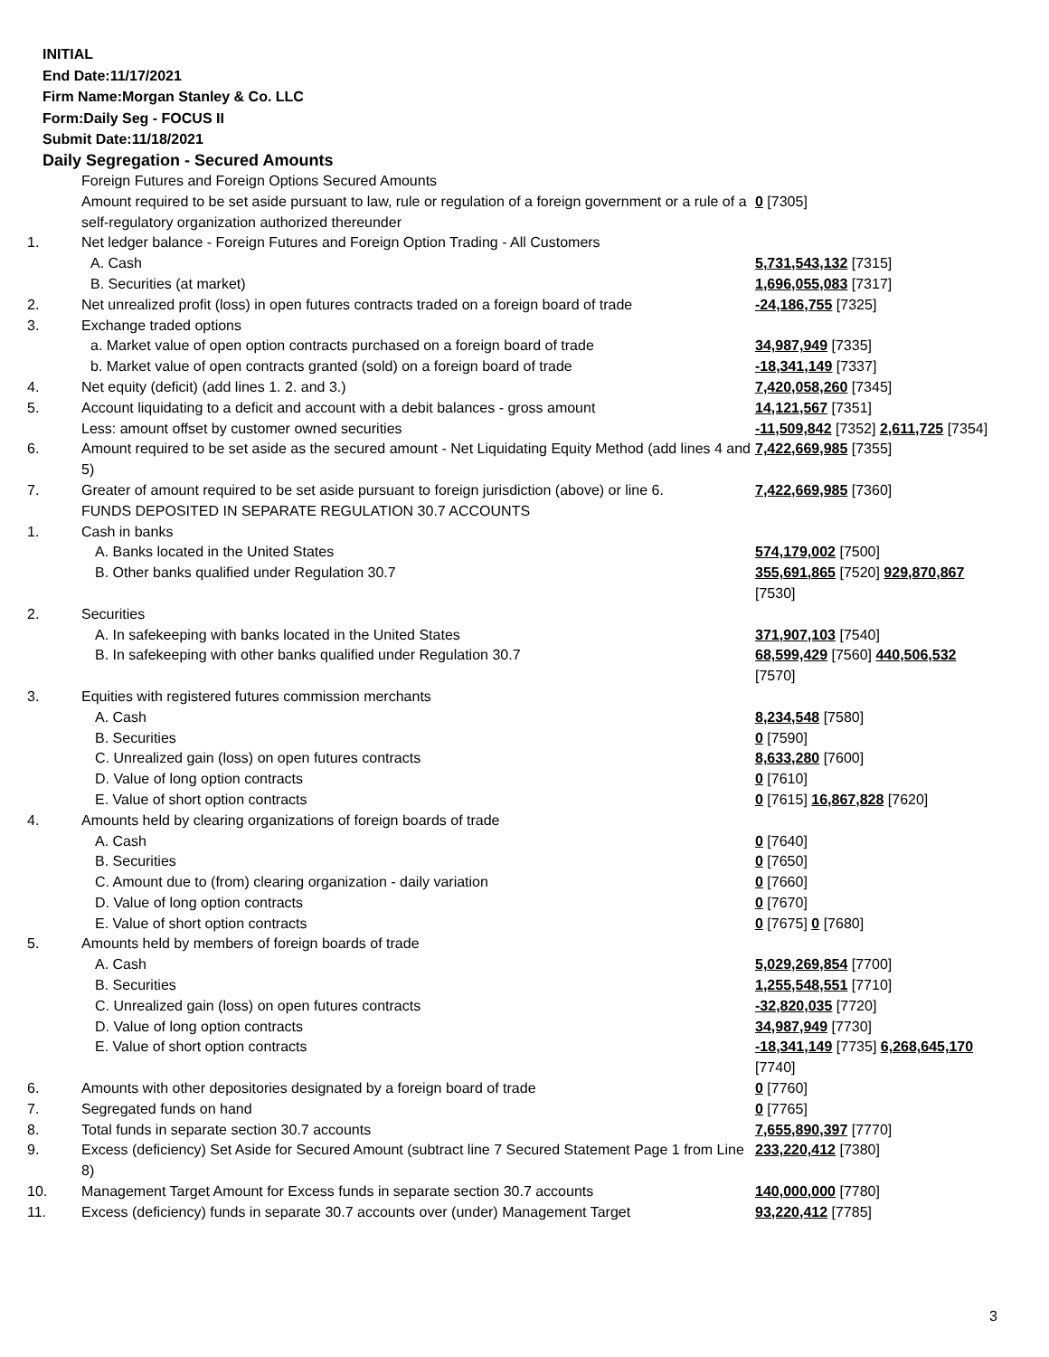INITIAL
End Date:11/17/2021
Firm Name:Morgan Stanley & Co. LLC
Form:Daily Seg - FOCUS II
Submit Date:11/18/2021
Daily Segregation - Secured Amounts
| | Foreign Futures and Foreign Options Secured Amounts | |
| | Amount required to be set aside pursuant to law, rule or regulation of a foreign government or a rule of a self-regulatory organization authorized thereunder | 0 [7305] |
| 1. | Net ledger balance - Foreign Futures and Foreign Option Trading - All Customers | |
| | A. Cash | 5,731,543,132 [7315] |
| | B. Securities (at market) | 1,696,055,083 [7317] |
| 2. | Net unrealized profit (loss) in open futures contracts traded on a foreign board of trade | -24,186,755 [7325] |
| 3. | Exchange traded options | |
| | a. Market value of open option contracts purchased on a foreign board of trade | 34,987,949 [7335] |
| | b. Market value of open contracts granted (sold) on a foreign board of trade | -18,341,149 [7337] |
| 4. | Net equity (deficit) (add lines 1. 2. and 3.) | 7,420,058,260 [7345] |
| 5. | Account liquidating to a deficit and account with a debit balances - gross amount | 14,121,567 [7351] |
| | Less: amount offset by customer owned securities | -11,509,842 [7352] 2,611,725 [7354] |
| 6. | Amount required to be set aside as the secured amount - Net Liquidating Equity Method (add lines 4 and 5) | 7,422,669,985 [7355] |
| 7. | Greater of amount required to be set aside pursuant to foreign jurisdiction (above) or line 6. | 7,422,669,985 [7360] |
| | FUNDS DEPOSITED IN SEPARATE REGULATION 30.7 ACCOUNTS | |
| 1. | Cash in banks | |
| | A. Banks located in the United States | 574,179,002 [7500] |
| | B. Other banks qualified under Regulation 30.7 | 355,691,865 [7520] 929,870,867 [7530] |
| 2. | Securities | |
| | A. In safekeeping with banks located in the United States | 371,907,103 [7540] |
| | B. In safekeeping with other banks qualified under Regulation 30.7 | 68,599,429 [7560] 440,506,532 [7570] |
| 3. | Equities with registered futures commission merchants | |
| | A. Cash | 8,234,548 [7580] |
| | B. Securities | 0 [7590] |
| | C. Unrealized gain (loss) on open futures contracts | 8,633,280 [7600] |
| | D. Value of long option contracts | 0 [7610] |
| | E. Value of short option contracts | 0 [7615] 16,867,828 [7620] |
| 4. | Amounts held by clearing organizations of foreign boards of trade | |
| | A. Cash | 0 [7640] |
| | B. Securities | 0 [7650] |
| | C. Amount due to (from) clearing organization - daily variation | 0 [7660] |
| | D. Value of long option contracts | 0 [7670] |
| | E. Value of short option contracts | 0 [7675] 0 [7680] |
| 5. | Amounts held by members of foreign boards of trade | |
| | A. Cash | 5,029,269,854 [7700] |
| | B. Securities | 1,255,548,551 [7710] |
| | C. Unrealized gain (loss) on open futures contracts | -32,820,035 [7720] |
| | D. Value of long option contracts | 34,987,949 [7730] |
| | E. Value of short option contracts | -18,341,149 [7735] 6,268,645,170 [7740] |
| 6. | Amounts with other depositories designated by a foreign board of trade | 0 [7760] |
| 7. | Segregated funds on hand | 0 [7765] |
| 8. | Total funds in separate section 30.7 accounts | 7,655,890,397 [7770] |
| 9. | Excess (deficiency) Set Aside for Secured Amount (subtract line 7 Secured Statement Page 1 from Line 8) | 233,220,412 [7380] |
| 10. | Management Target Amount for Excess funds in separate section 30.7 accounts | 140,000,000 [7780] |
| 11. | Excess (deficiency) funds in separate 30.7 accounts over (under) Management Target | 93,220,412 [7785] |
3